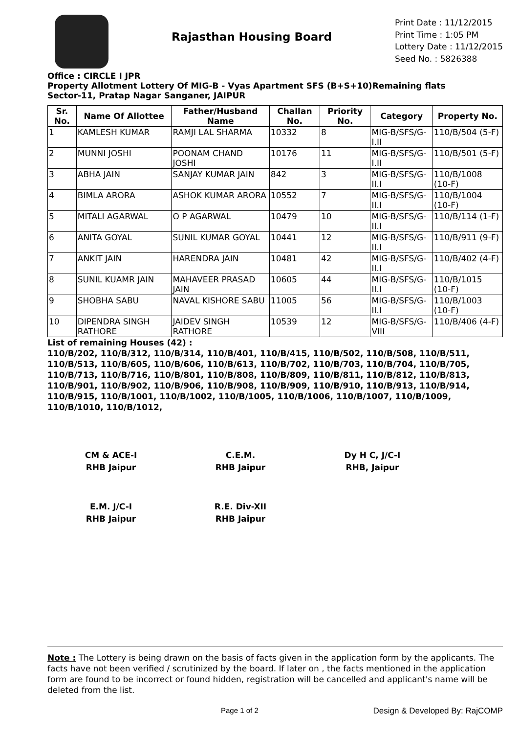Rajasthan Housing Board
Print Date : 11/12/2015
Print Time : 1:05 PM
Lottery Date : 11/12/2015
Seed No. : 5826388
Office : CIRCLE I JPR
Property Allotment Lottery Of MIG-B - Vyas Apartment SFS (B+S+10)Remaining flats
Sector-11, Pratap Nagar Sanganer, JAIPUR
| Sr. No. | Name Of Allottee | Father/Husband Name | Challan No. | Priority No. | Category | Property No. |
| --- | --- | --- | --- | --- | --- | --- |
| 1 | KAMLESH KUMAR | RAMJI LAL SHARMA | 10332 | 8 | MIG-B/SFS/G-I.II | 110/B/504 (5-F) |
| 2 | MUNNI JOSHI | POONAM CHAND JOSHI | 10176 | 11 | MIG-B/SFS/G-I.II | 110/B/501 (5-F) |
| 3 | ABHA JAIN | SANJAY KUMAR JAIN | 842 | 3 | MIG-B/SFS/G-II.I | 110/B/1008 (10-F) |
| 4 | BIMLA ARORA | ASHOK KUMAR ARORA | 10552 | 7 | MIG-B/SFS/G-II.I | 110/B/1004 (10-F) |
| 5 | MITALI AGARWAL | O P AGARWAL | 10479 | 10 | MIG-B/SFS/G-II.I | 110/B/114 (1-F) |
| 6 | ANITA GOYAL | SUNIL KUMAR GOYAL | 10441 | 12 | MIG-B/SFS/G-II.I | 110/B/911 (9-F) |
| 7 | ANKIT JAIN | HARENDRA JAIN | 10481 | 42 | MIG-B/SFS/G-II.I | 110/B/402 (4-F) |
| 8 | SUNIL KUAMR JAIN | MAHAVEER PRASAD JAIN | 10605 | 44 | MIG-B/SFS/G-II.I | 110/B/1015 (10-F) |
| 9 | SHOBHA SABU | NAVAL KISHORE SABU | 11005 | 56 | MIG-B/SFS/G-II.I | 110/B/1003 (10-F) |
| 10 | DIPENDRA SINGH RATHORE | JAIDEV SINGH RATHORE | 10539 | 12 | MIG-B/SFS/G-VIII | 110/B/406 (4-F) |
List of remaining Houses (42) :
110/B/202, 110/B/312, 110/B/314, 110/B/401, 110/B/415, 110/B/502, 110/B/508, 110/B/511, 110/B/513, 110/B/605, 110/B/606, 110/B/613, 110/B/702, 110/B/703, 110/B/704, 110/B/705, 110/B/713, 110/B/716, 110/B/801, 110/B/808, 110/B/809, 110/B/811, 110/B/812, 110/B/813, 110/B/901, 110/B/902, 110/B/906, 110/B/908, 110/B/909, 110/B/910, 110/B/913, 110/B/914, 110/B/915, 110/B/1001, 110/B/1002, 110/B/1005, 110/B/1006, 110/B/1007, 110/B/1009, 110/B/1010, 110/B/1012,
CM & ACE-I
RHB Jaipur
C.E.M.
RHB Jaipur
Dy H C, J/C-I
RHB, Jaipur
E.M. J/C-I
RHB Jaipur
R.E. Div-XII
RHB Jaipur
Note : The Lottery is being drawn on the basis of facts given in the application form by the applicants. The facts have not been verified / scrutinized by the board. If later on , the facts mentioned in the application form are found to be incorrect or found hidden, registration will be cancelled and applicant's name will be deleted from the list.
Page 1 of 2 Design & Developed By: RajCOMP